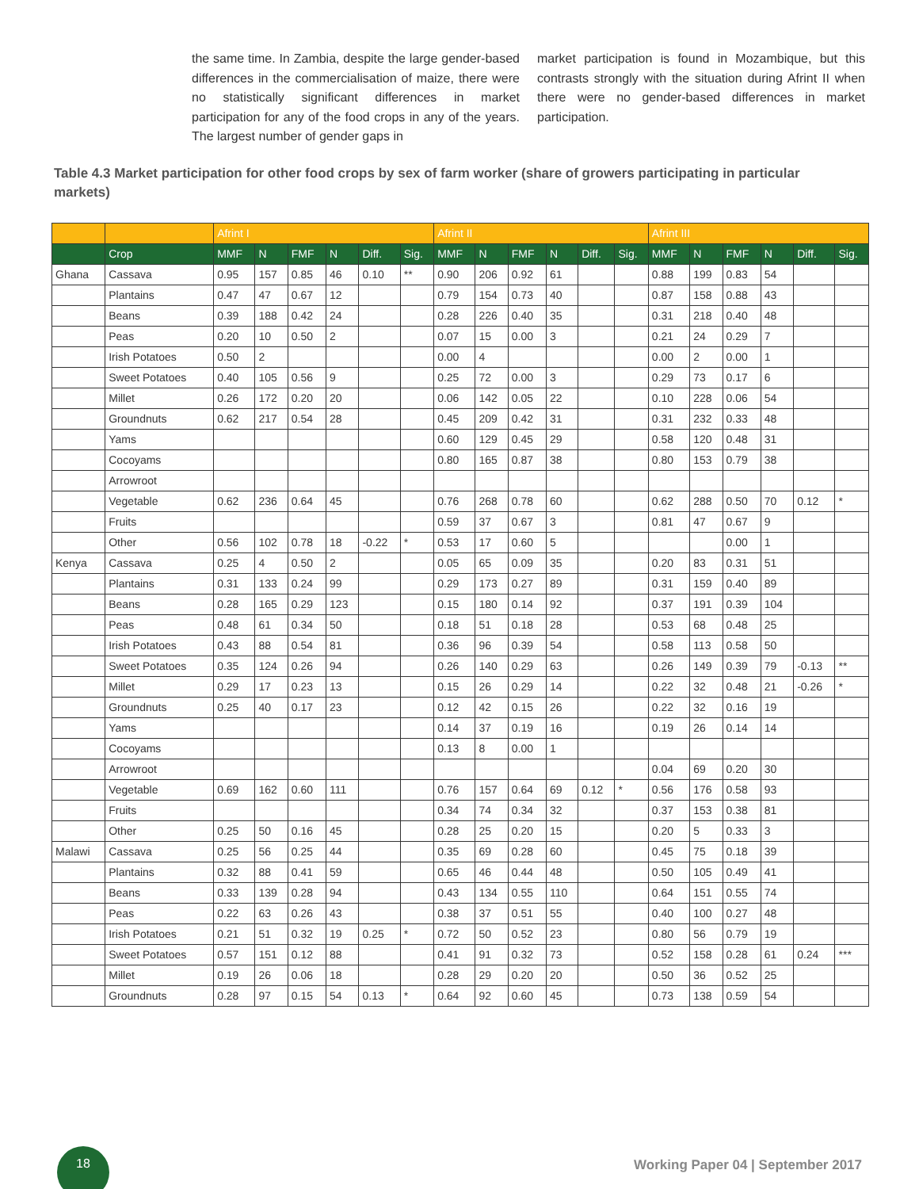the same time. In Zambia, despite the large gender-based differences in the commercialisation of maize, there were no statistically significant differences in market participation for any of the food crops in any of the years. The largest number of gender gaps in
market participation is found in Mozambique, but this contrasts strongly with the situation during Afrint II when there were no gender-based differences in market participation.
Table 4.3 Market participation for other food crops by sex of farm worker (share of growers participating in particular markets)
| | | Afrint I | | | | | | Afrint II | | | | | | Afrint III | | | | | |
| | Crop | MMF | N | FMF | N | Diff. | Sig. | MMF | N | FMF | N | Diff. | Sig. | MMF | N | FMF | N | Diff. | Sig. |
| Ghana | Cassava | 0.95 | 157 | 0.85 | 46 | 0.10 | ** | 0.90 | 206 | 0.92 | 61 | | | 0.88 | 199 | 0.83 | 54 | | |
| | Plantains | 0.47 | 47 | 0.67 | 12 | | | 0.79 | 154 | 0.73 | 40 | | | 0.87 | 158 | 0.88 | 43 | | |
| | Beans | 0.39 | 188 | 0.42 | 24 | | | 0.28 | 226 | 0.40 | 35 | | | 0.31 | 218 | 0.40 | 48 | | |
| | Peas | 0.20 | 10 | 0.50 | 2 | | | 0.07 | 15 | 0.00 | 3 | | | 0.21 | 24 | 0.29 | 7 | | |
| | Irish Potatoes | 0.50 | 2 | | | | | 0.00 | 4 | | | | | 0.00 | 2 | 0.00 | 1 | | |
| | Sweet Potatoes | 0.40 | 105 | 0.56 | 9 | | | 0.25 | 72 | 0.00 | 3 | | | 0.29 | 73 | 0.17 | 6 | | |
| | Millet | 0.26 | 172 | 0.20 | 20 | | | 0.06 | 142 | 0.05 | 22 | | | 0.10 | 228 | 0.06 | 54 | | |
| | Groundnuts | 0.62 | 217 | 0.54 | 28 | | | 0.45 | 209 | 0.42 | 31 | | | 0.31 | 232 | 0.33 | 48 | | |
| | Yams | | | | | | | 0.60 | 129 | 0.45 | 29 | | | 0.58 | 120 | 0.48 | 31 | | |
| | Cocoyams | | | | | | | 0.80 | 165 | 0.87 | 38 | | | 0.80 | 153 | 0.79 | 38 | | |
| | Arrowroot | | | | | | | | | | | | | | | | | | |
| | Vegetable | 0.62 | 236 | 0.64 | 45 | | | 0.76 | 268 | 0.78 | 60 | | | 0.62 | 288 | 0.50 | 70 | 0.12 | * |
| | Fruits | | | | | | | 0.59 | 37 | 0.67 | 3 | | | 0.81 | 47 | 0.67 | 9 | | |
| | Other | 0.56 | 102 | 0.78 | 18 | -0.22 | * | 0.53 | 17 | 0.60 | 5 | | | | | 0.00 | 1 | | |
| Kenya | Cassava | 0.25 | 4 | 0.50 | 2 | | | 0.05 | 65 | 0.09 | 35 | | | 0.20 | 83 | 0.31 | 51 | | |
| | Plantains | 0.31 | 133 | 0.24 | 99 | | | 0.29 | 173 | 0.27 | 89 | | | 0.31 | 159 | 0.40 | 89 | | |
| | Beans | 0.28 | 165 | 0.29 | 123 | | | 0.15 | 180 | 0.14 | 92 | | | 0.37 | 191 | 0.39 | 104 | | |
| | Peas | 0.48 | 61 | 0.34 | 50 | | | 0.18 | 51 | 0.18 | 28 | | | 0.53 | 68 | 0.48 | 25 | | |
| | Irish Potatoes | 0.43 | 88 | 0.54 | 81 | | | 0.36 | 96 | 0.39 | 54 | | | 0.58 | 113 | 0.58 | 50 | | |
| | Sweet Potatoes | 0.35 | 124 | 0.26 | 94 | | | 0.26 | 140 | 0.29 | 63 | | | 0.26 | 149 | 0.39 | 79 | -0.13 | ** |
| | Millet | 0.29 | 17 | 0.23 | 13 | | | 0.15 | 26 | 0.29 | 14 | | | 0.22 | 32 | 0.48 | 21 | -0.26 | * |
| | Groundnuts | 0.25 | 40 | 0.17 | 23 | | | 0.12 | 42 | 0.15 | 26 | | | 0.22 | 32 | 0.16 | 19 | | |
| | Yams | | | | | | | 0.14 | 37 | 0.19 | 16 | | | 0.19 | 26 | 0.14 | 14 | | |
| | Cocoyams | | | | | | | 0.13 | 8 | 0.00 | 1 | | | | | | | | |
| | Arrowroot | | | | | | | | | | | | | 0.04 | 69 | 0.20 | 30 | | |
| | Vegetable | 0.69 | 162 | 0.60 | 111 | | | 0.76 | 157 | 0.64 | 69 | 0.12 | * | 0.56 | 176 | 0.58 | 93 | | |
| | Fruits | | | | | | | 0.34 | 74 | 0.34 | 32 | | | 0.37 | 153 | 0.38 | 81 | | |
| | Other | 0.25 | 50 | 0.16 | 45 | | | 0.28 | 25 | 0.20 | 15 | | | 0.20 | 5 | 0.33 | 3 | | |
| Malawi | Cassava | 0.25 | 56 | 0.25 | 44 | | | 0.35 | 69 | 0.28 | 60 | | | 0.45 | 75 | 0.18 | 39 | | |
| | Plantains | 0.32 | 88 | 0.41 | 59 | | | 0.65 | 46 | 0.44 | 48 | | | 0.50 | 105 | 0.49 | 41 | | |
| | Beans | 0.33 | 139 | 0.28 | 94 | | | 0.43 | 134 | 0.55 | 110 | | | 0.64 | 151 | 0.55 | 74 | | |
| | Peas | 0.22 | 63 | 0.26 | 43 | | | 0.38 | 37 | 0.51 | 55 | | | 0.40 | 100 | 0.27 | 48 | | |
| | Irish Potatoes | 0.21 | 51 | 0.32 | 19 | 0.25 | * | 0.72 | 50 | 0.52 | 23 | | | 0.80 | 56 | 0.79 | 19 | | |
| | Sweet Potatoes | 0.57 | 151 | 0.12 | 88 | | | 0.41 | 91 | 0.32 | 73 | | | 0.52 | 158 | 0.28 | 61 | 0.24 | *** |
| | Millet | 0.19 | 26 | 0.06 | 18 | | | 0.28 | 29 | 0.20 | 20 | | | 0.50 | 36 | 0.52 | 25 | | |
| | Groundnuts | 0.28 | 97 | 0.15 | 54 | 0.13 | * | 0.64 | 92 | 0.60 | 45 | | | 0.73 | 138 | 0.59 | 54 | | |
18
Working Paper 04 | September 2017